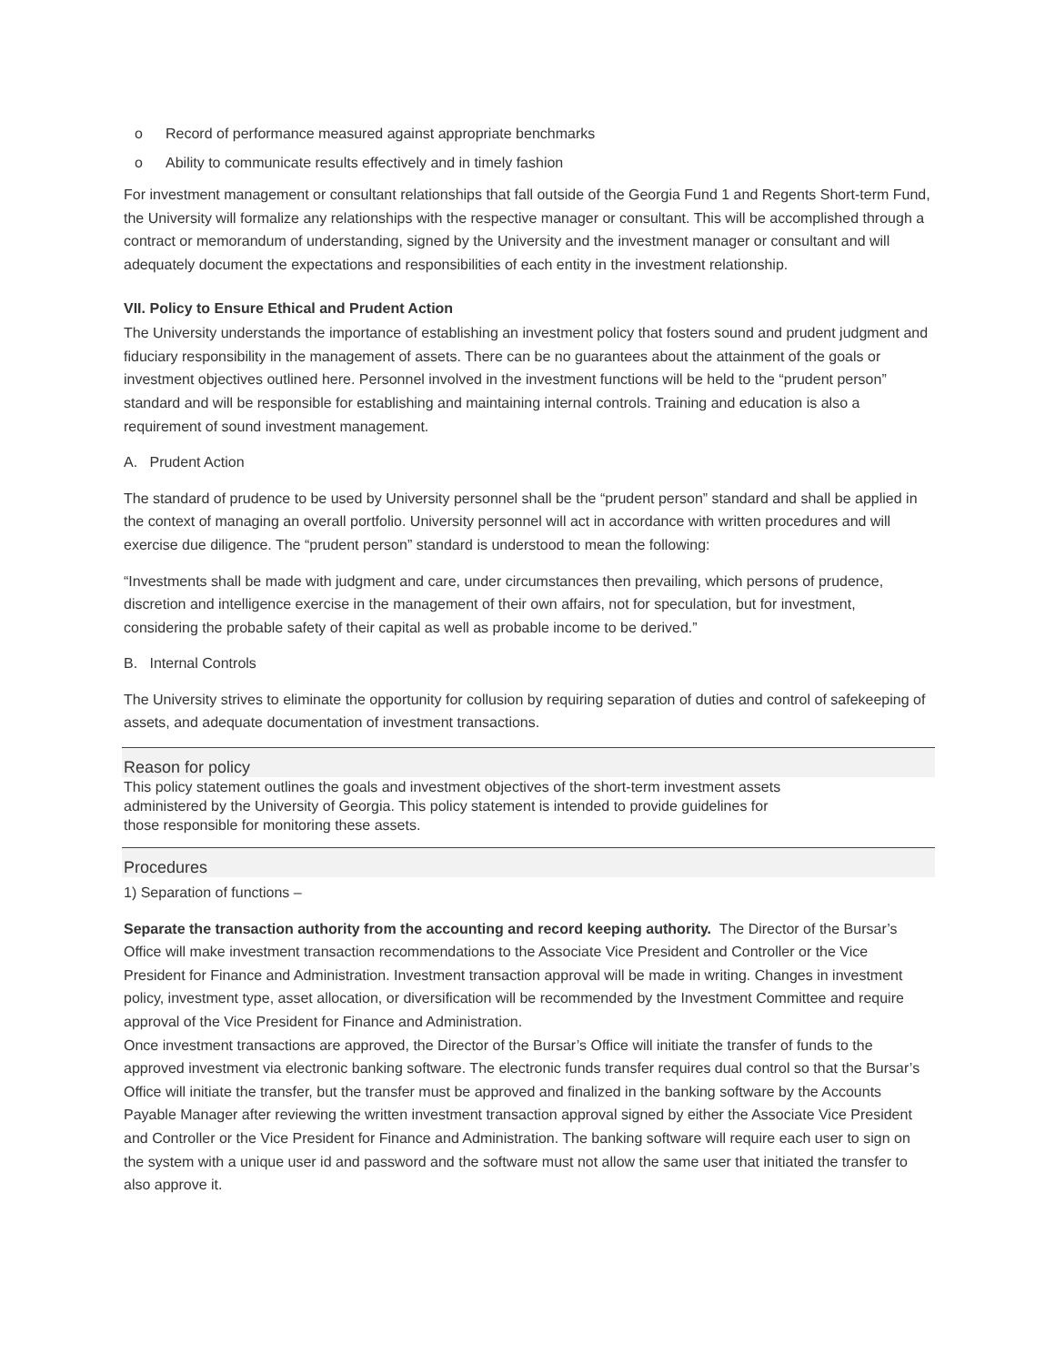o Record of performance measured against appropriate benchmarks
o Ability to communicate results effectively and in timely fashion
For investment management or consultant relationships that fall outside of the Georgia Fund 1 and Regents Short-term Fund, the University will formalize any relationships with the respective manager or consultant. This will be accomplished through a contract or memorandum of understanding, signed by the University and the investment manager or consultant and will adequately document the expectations and responsibilities of each entity in the investment relationship.
VII. Policy to Ensure Ethical and Prudent Action
The University understands the importance of establishing an investment policy that fosters sound and prudent judgment and fiduciary responsibility in the management of assets. There can be no guarantees about the attainment of the goals or investment objectives outlined here. Personnel involved in the investment functions will be held to the “prudent person” standard and will be responsible for establishing and maintaining internal controls. Training and education is also a requirement of sound investment management.
A. Prudent Action
The standard of prudence to be used by University personnel shall be the “prudent person” standard and shall be applied in the context of managing an overall portfolio. University personnel will act in accordance with written procedures and will exercise due diligence. The “prudent person” standard is understood to mean the following:
“Investments shall be made with judgment and care, under circumstances then prevailing, which persons of prudence, discretion and intelligence exercise in the management of their own affairs, not for speculation, but for investment, considering the probable safety of their capital as well as probable income to be derived.”
B. Internal Controls
The University strives to eliminate the opportunity for collusion by requiring separation of duties and control of safekeeping of assets, and adequate documentation of investment transactions.
Reason for policy
This policy statement outlines the goals and investment objectives of the short-term investment assets administered by the University of Georgia. This policy statement is intended to provide guidelines for those responsible for monitoring these assets.
Procedures
1) Separation of functions –
Separate the transaction authority from the accounting and record keeping authority. The Director of the Bursar’s Office will make investment transaction recommendations to the Associate Vice President and Controller or the Vice President for Finance and Administration. Investment transaction approval will be made in writing. Changes in investment policy, investment type, asset allocation, or diversification will be recommended by the Investment Committee and require approval of the Vice President for Finance and Administration.
Once investment transactions are approved, the Director of the Bursar’s Office will initiate the transfer of funds to the approved investment via electronic banking software. The electronic funds transfer requires dual control so that the Bursar’s Office will initiate the transfer, but the transfer must be approved and finalized in the banking software by the Accounts Payable Manager after reviewing the written investment transaction approval signed by either the Associate Vice President and Controller or the Vice President for Finance and Administration. The banking software will require each user to sign on the system with a unique user id and password and the software must not allow the same user that initiated the transfer to also approve it.